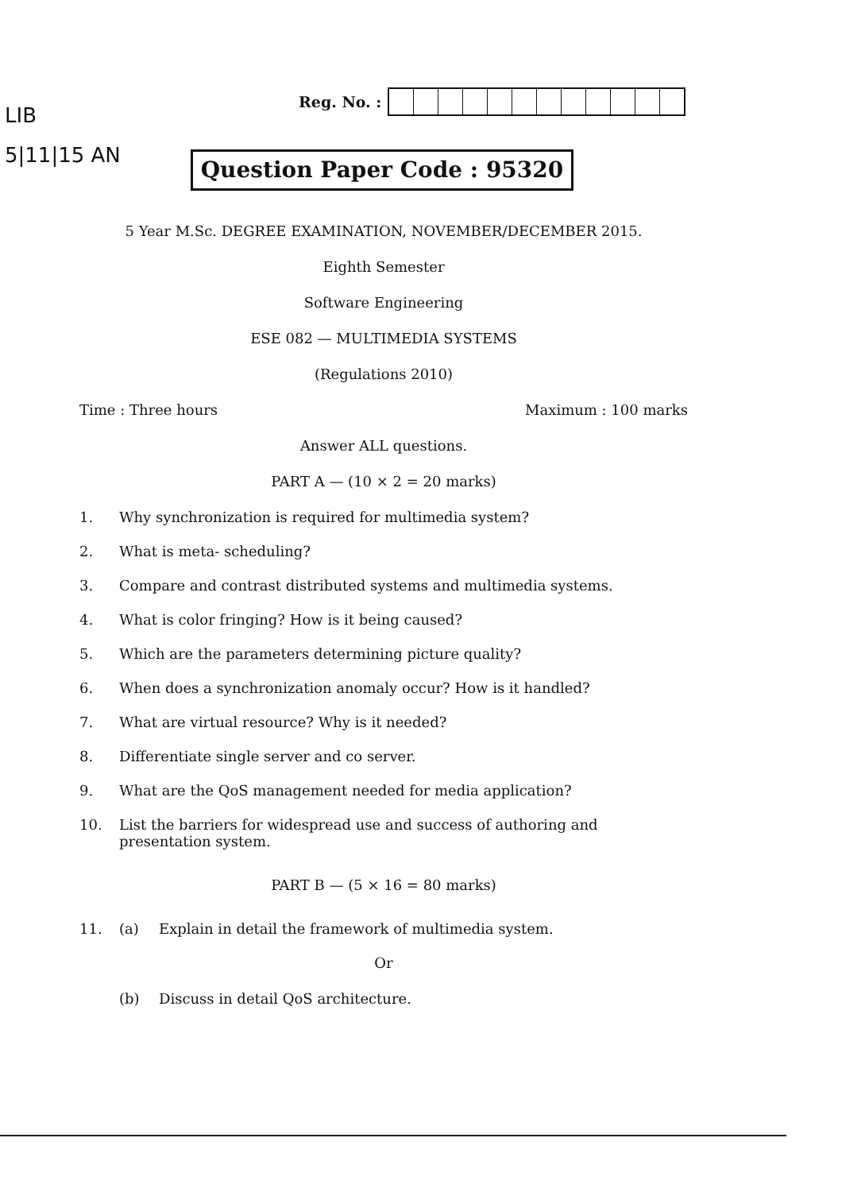LIB
5|11|15 AN
Reg. No. :
Question Paper Code : 95320
5 Year M.Sc. DEGREE EXAMINATION, NOVEMBER/DECEMBER 2015.
Eighth Semester
Software Engineering
ESE 082 — MULTIMEDIA SYSTEMS
(Regulations 2010)
Time : Three hours Maximum : 100 marks
Answer ALL questions.
PART A — (10 × 2 = 20 marks)
1. Why synchronization is required for multimedia system?
2. What is meta- scheduling?
3. Compare and contrast distributed systems and multimedia systems.
4. What is color fringing? How is it being caused?
5. Which are the parameters determining picture quality?
6. When does a synchronization anomaly occur? How is it handled?
7. What are virtual resource? Why is it needed?
8. Differentiate single server and co server.
9. What are the QoS management needed for media application?
10. List the barriers for widespread use and success of authoring and presentation system.
PART B — (5 × 16 = 80 marks)
11. (a) Explain in detail the framework of multimedia system.
Or
(b) Discuss in detail QoS architecture.